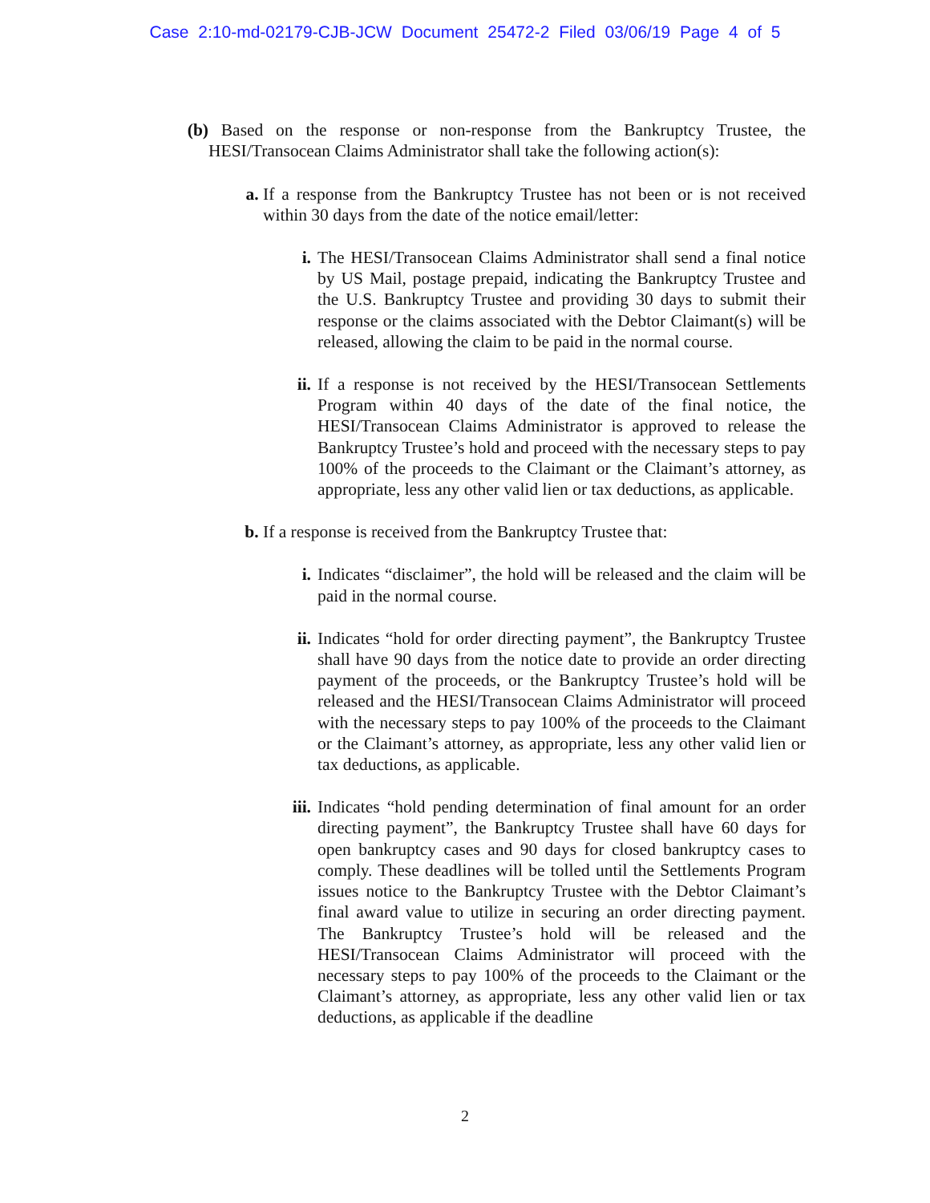Case 2:10-md-02179-CJB-JCW Document 25472-2 Filed 03/06/19 Page 4 of 5
(b) Based on the response or non-response from the Bankruptcy Trustee, the HESI/Transocean Claims Administrator shall take the following action(s):
a. If a response from the Bankruptcy Trustee has not been or is not received within 30 days from the date of the notice email/letter:
i. The HESI/Transocean Claims Administrator shall send a final notice by US Mail, postage prepaid, indicating the Bankruptcy Trustee and the U.S. Bankruptcy Trustee and providing 30 days to submit their response or the claims associated with the Debtor Claimant(s) will be released, allowing the claim to be paid in the normal course.
ii. If a response is not received by the HESI/Transocean Settlements Program within 40 days of the date of the final notice, the HESI/Transocean Claims Administrator is approved to release the Bankruptcy Trustee’s hold and proceed with the necessary steps to pay 100% of the proceeds to the Claimant or the Claimant’s attorney, as appropriate, less any other valid lien or tax deductions, as applicable.
b. If a response is received from the Bankruptcy Trustee that:
i. Indicates “disclaimer”, the hold will be released and the claim will be paid in the normal course.
ii. Indicates “hold for order directing payment”, the Bankruptcy Trustee shall have 90 days from the notice date to provide an order directing payment of the proceeds, or the Bankruptcy Trustee’s hold will be released and the HESI/Transocean Claims Administrator will proceed with the necessary steps to pay 100% of the proceeds to the Claimant or the Claimant’s attorney, as appropriate, less any other valid lien or tax deductions, as applicable.
iii. Indicates “hold pending determination of final amount for an order directing payment”, the Bankruptcy Trustee shall have 60 days for open bankruptcy cases and 90 days for closed bankruptcy cases to comply. These deadlines will be tolled until the Settlements Program issues notice to the Bankruptcy Trustee with the Debtor Claimant’s final award value to utilize in securing an order directing payment. The Bankruptcy Trustee’s hold will be released and the HESI/Transocean Claims Administrator will proceed with the necessary steps to pay 100% of the proceeds to the Claimant or the Claimant’s attorney, as appropriate, less any other valid lien or tax deductions, as applicable if the deadline
2